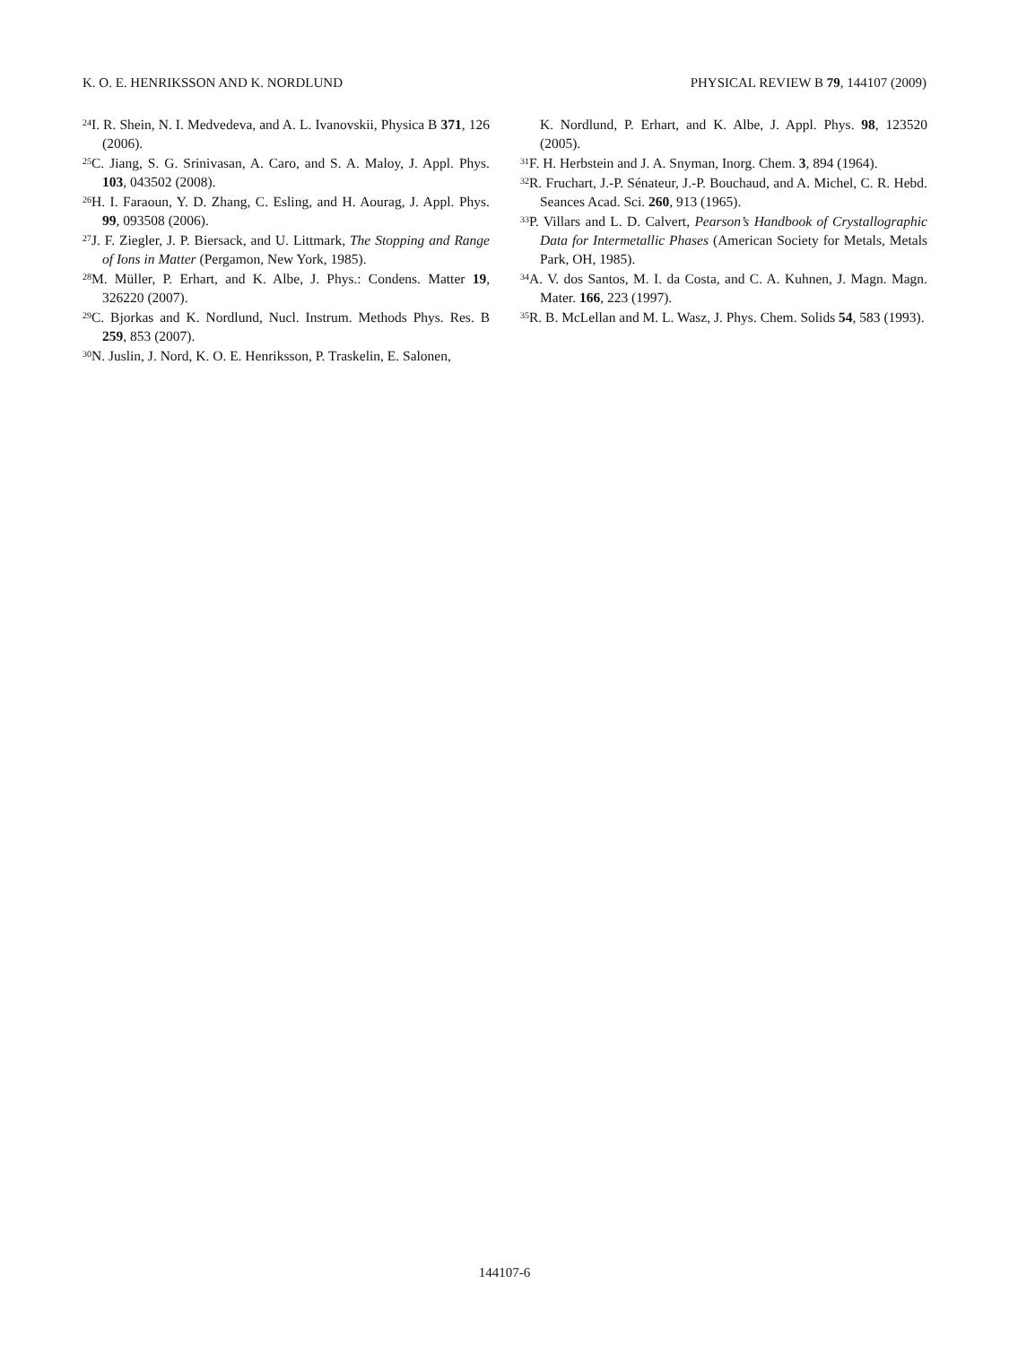K. O. E. HENRIKSSON AND K. NORDLUND PHYSICAL REVIEW B 79, 144107 (2009)
<sup>24</sup> I. R. Shein, N. I. Medvedeva, and A. L. Ivanovskii, Physica B 371, 126 (2006).
<sup>25</sup>C. Jiang, S. G. Srinivasan, A. Caro, and S. A. Maloy, J. Appl. Phys. 103, 043502 (2008).
<sup>26</sup>H. I. Faraoun, Y. D. Zhang, C. Esling, and H. Aourag, J. Appl. Phys. 99, 093508 (2006).
<sup>27</sup> J. F. Ziegler, J. P. Biersack, and U. Littmark, The Stopping and Range of Ions in Matter (Pergamon, New York, 1985).
<sup>28</sup> M. Müller, P. Erhart, and K. Albe, J. Phys.: Condens. Matter 19, 326220 (2007).
<sup>29</sup>C. Bjorkas and K. Nordlund, Nucl. Instrum. Methods Phys. Res. B 259, 853 (2007).
<sup>30</sup>N. Juslin, J. Nord, K. O. E. Henriksson, P. Traskelin, E. Salonen,
K. Nordlund, P. Erhart, and K. Albe, J. Appl. Phys. 98, 123520 (2005).
<sup>31</sup>F. H. Herbstein and J. A. Snyman, Inorg. Chem. 3, 894 (1964).
<sup>32</sup> R. Fruchart, J.-P. Sénateur, J.-P. Bouchaud, and A. Michel, C. R. Hebd. Seances Acad. Sci. 260, 913 (1965).
<sup>33</sup>P. Villars and L. D. Calvert, Pearson’s Handbook of Crystallographic Data for Intermetallic Phases (American Society for Metals, Metals Park, OH, 1985).
<sup>34</sup> A. V. dos Santos, M. I. da Costa, and C. A. Kuhnen, J. Magn. Magn. Mater. 166, 223 (1997).
<sup>35</sup> R. B. McLellan and M. L. Wasz, J. Phys. Chem. Solids 54, 583 (1993).
144107-6